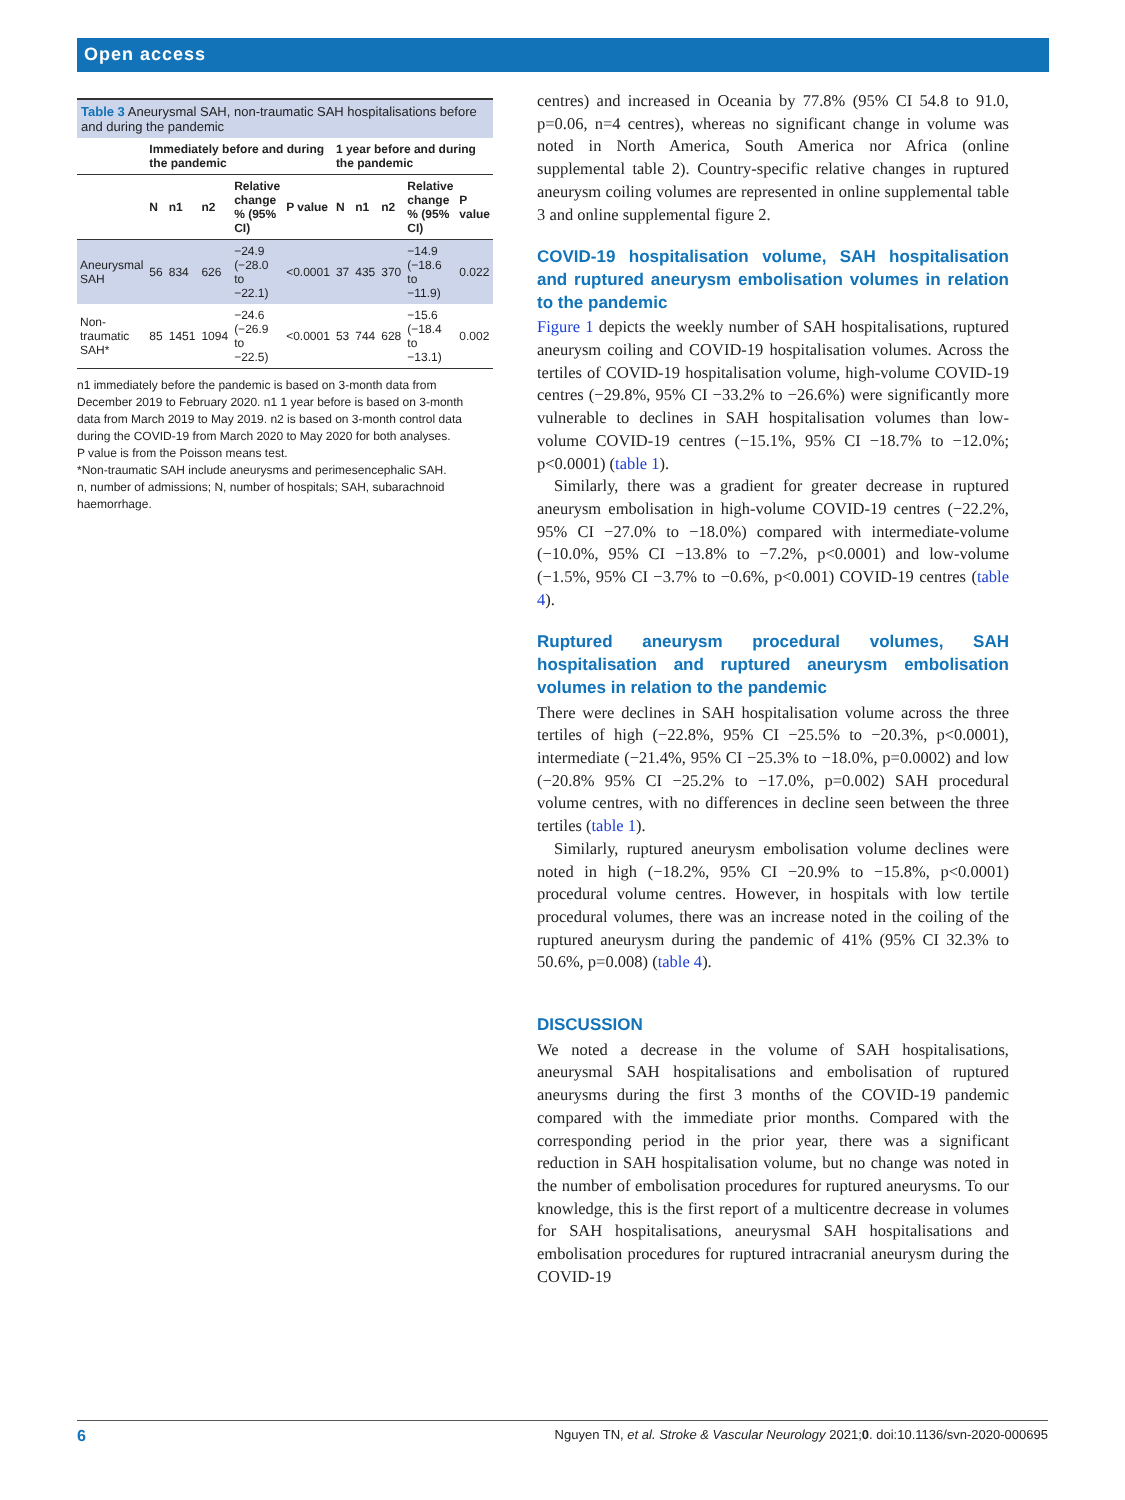Open access
Table 3 Aneurysmal SAH, non-traumatic SAH hospitalisations before and during the pandemic
| | Immediately before and during the pandemic | | | | | 1 year before and during the pandemic | | | | |
| --- | --- | --- | --- | --- | --- | --- | --- | --- | --- | --- |
| | N | n1 | n2 | Relative change % (95% CI) | P value | N | n1 | n2 | Relative change % (95% CI) | P value |
| Aneurysmal SAH | 56 | 834 | 626 | −24.9 (−28.0 to −22.1) | <0.0001 | 37 | 435 | 370 | −14.9 (−18.6 to −11.9) | 0.022 |
| Non-traumatic SAH* | 85 | 1451 | 1094 | −24.6 (−26.9 to −22.5) | <0.0001 | 53 | 744 | 628 | −15.6 (−18.4 to −13.1) | 0.002 |
n1 immediately before the pandemic is based on 3-month data from December 2019 to February 2020. n1 1 year before is based on 3-month data from March 2019 to May 2019. n2 is based on 3-month control data during the COVID-19 from March 2020 to May 2020 for both analyses.
P value is from the Poisson means test.
*Non-traumatic SAH include aneurysms and perimesencephalic SAH.
n, number of admissions; N, number of hospitals; SAH, subarachnoid haemorrhage.
centres) and increased in Oceania by 77.8% (95% CI 54.8 to 91.0, p=0.06, n=4 centres), whereas no significant change in volume was noted in North America, South America nor Africa (online supplemental table 2). Country-specific relative changes in ruptured aneurysm coiling volumes are represented in online supplemental table 3 and online supplemental figure 2.
COVID-19 hospitalisation volume, SAH hospitalisation and ruptured aneurysm embolisation volumes in relation to the pandemic
Figure 1 depicts the weekly number of SAH hospitalisations, ruptured aneurysm coiling and COVID-19 hospitalisation volumes. Across the tertiles of COVID-19 hospitalisation volume, high-volume COVID-19 centres (−29.8%, 95% CI −33.2% to −26.6%) were significantly more vulnerable to declines in SAH hospitalisation volumes than low-volume COVID-19 centres (−15.1%, 95% CI −18.7% to −12.0%; p<0.0001) (table 1).
Similarly, there was a gradient for greater decrease in ruptured aneurysm embolisation in high-volume COVID-19 centres (−22.2%, 95% CI −27.0% to −18.0%) compared with intermediate-volume (−10.0%, 95% CI −13.8% to −7.2%, p<0.0001) and low-volume (−1.5%, 95% CI −3.7% to −0.6%, p<0.001) COVID-19 centres (table 4).
Ruptured aneurysm procedural volumes, SAH hospitalisation and ruptured aneurysm embolisation volumes in relation to the pandemic
There were declines in SAH hospitalisation volume across the three tertiles of high (−22.8%, 95% CI −25.5% to −20.3%, p<0.0001), intermediate (−21.4%, 95% CI −25.3% to −18.0%, p=0.0002) and low (−20.8% 95% CI −25.2% to −17.0%, p=0.002) SAH procedural volume centres, with no differences in decline seen between the three tertiles (table 1).
Similarly, ruptured aneurysm embolisation volume declines were noted in high (−18.2%, 95% CI −20.9% to −15.8%, p<0.0001) procedural volume centres. However, in hospitals with low tertile procedural volumes, there was an increase noted in the coiling of the ruptured aneurysm during the pandemic of 41% (95% CI 32.3% to 50.6%, p=0.008) (table 4).
DISCUSSION
We noted a decrease in the volume of SAH hospitalisations, aneurysmal SAH hospitalisations and embolisation of ruptured aneurysms during the first 3 months of the COVID-19 pandemic compared with the immediate prior months. Compared with the corresponding period in the prior year, there was a significant reduction in SAH hospitalisation volume, but no change was noted in the number of embolisation procedures for ruptured aneurysms. To our knowledge, this is the first report of a multicentre decrease in volumes for SAH hospitalisations, aneurysmal SAH hospitalisations and embolisation procedures for ruptured intracranial aneurysm during the COVID-19
6 Nguyen TN, et al. Stroke & Vascular Neurology 2021;0. doi:10.1136/svn-2020-000695